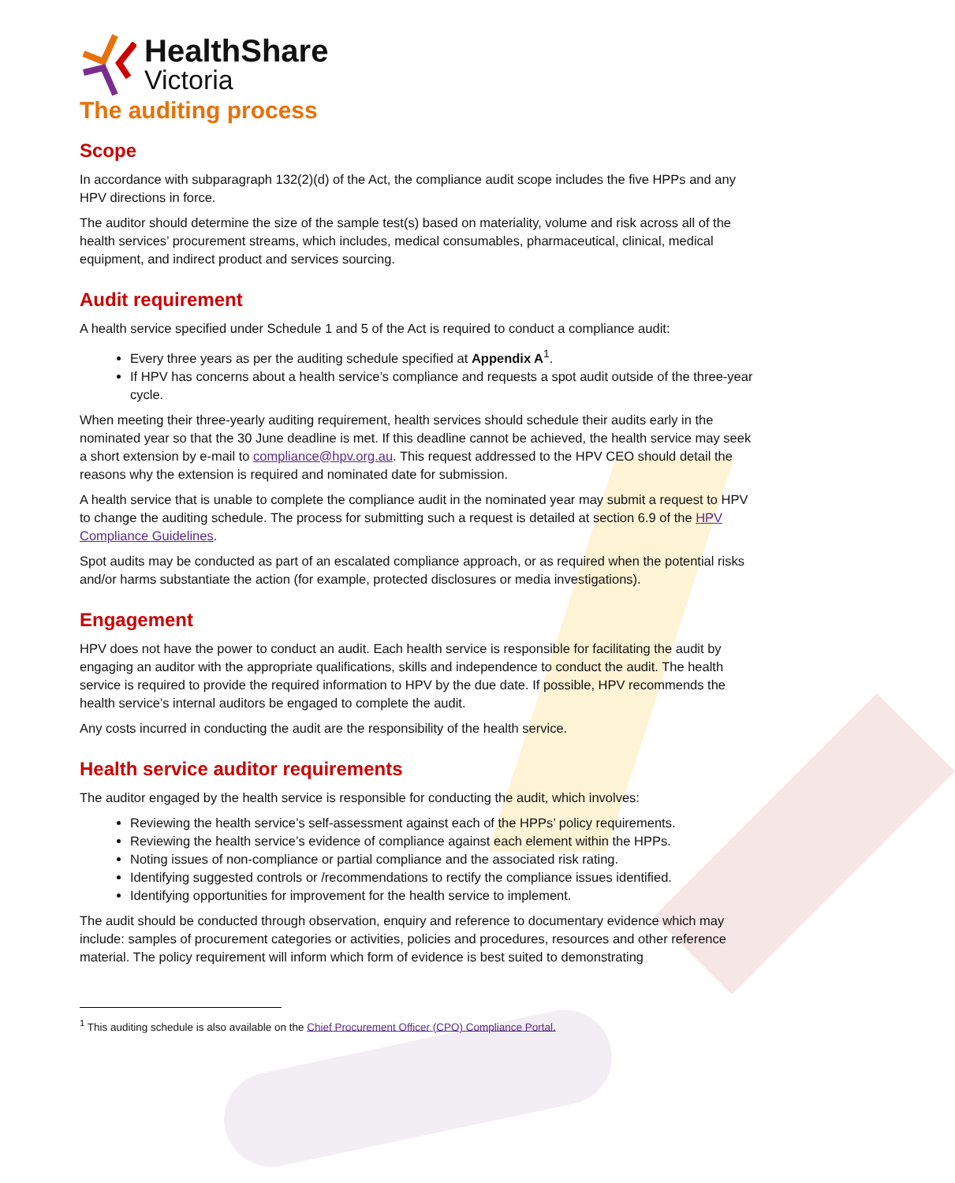HealthShare
Victoria
The auditing process
Scope
In accordance with subparagraph 132(2)(d) of the Act, the compliance audit scope includes the five HPPs and any HPV directions in force.
The auditor should determine the size of the sample test(s) based on materiality, volume and risk across all of the health services’ procurement streams, which includes, medical consumables, pharmaceutical, clinical, medical equipment, and indirect product and services sourcing.
Audit requirement
A health service specified under Schedule 1 and 5 of the Act is required to conduct a compliance audit:
Every three years as per the auditing schedule specified at Appendix A<sup>1</sup>.
If HPV has concerns about a health service’s compliance and requests a spot audit outside of the three-year cycle.
When meeting their three-yearly auditing requirement, health services should schedule their audits early in the nominated year so that the 30 June deadline is met. If this deadline cannot be achieved, the health service may seek a short extension by e-mail to compliance@hpv.org.au. This request addressed to the HPV CEO should detail the reasons why the extension is required and nominated date for submission.
A health service that is unable to complete the compliance audit in the nominated year may submit a request to HPV to change the auditing schedule. The process for submitting such a request is detailed at section 6.9 of the HPV Compliance Guidelines.
Spot audits may be conducted as part of an escalated compliance approach, or as required when the potential risks and/or harms substantiate the action (for example, protected disclosures or media investigations).
Engagement
HPV does not have the power to conduct an audit. Each health service is responsible for facilitating the audit by engaging an auditor with the appropriate qualifications, skills and independence to conduct the audit. The health service is required to provide the required information to HPV by the due date. If possible, HPV recommends the health service’s internal auditors be engaged to complete the audit.
Any costs incurred in conducting the audit are the responsibility of the health service.
Health service auditor requirements
The auditor engaged by the health service is responsible for conducting the audit, which involves:
Reviewing the health service’s self-assessment against each of the HPPs’ policy requirements.
Reviewing the health service’s evidence of compliance against each element within the HPPs.
Noting issues of non-compliance or partial compliance and the associated risk rating.
Identifying suggested controls or /recommendations to rectify the compliance issues identified.
Identifying opportunities for improvement for the health service to implement.
The audit should be conducted through observation, enquiry and reference to documentary evidence which may include: samples of procurement categories or activities, policies and procedures, resources and other reference material. The policy requirement will inform which form of evidence is best suited to demonstrating
<sup>1</sup> This auditing schedule is also available on the Chief Procurement Officer (CPO) Compliance Portal.